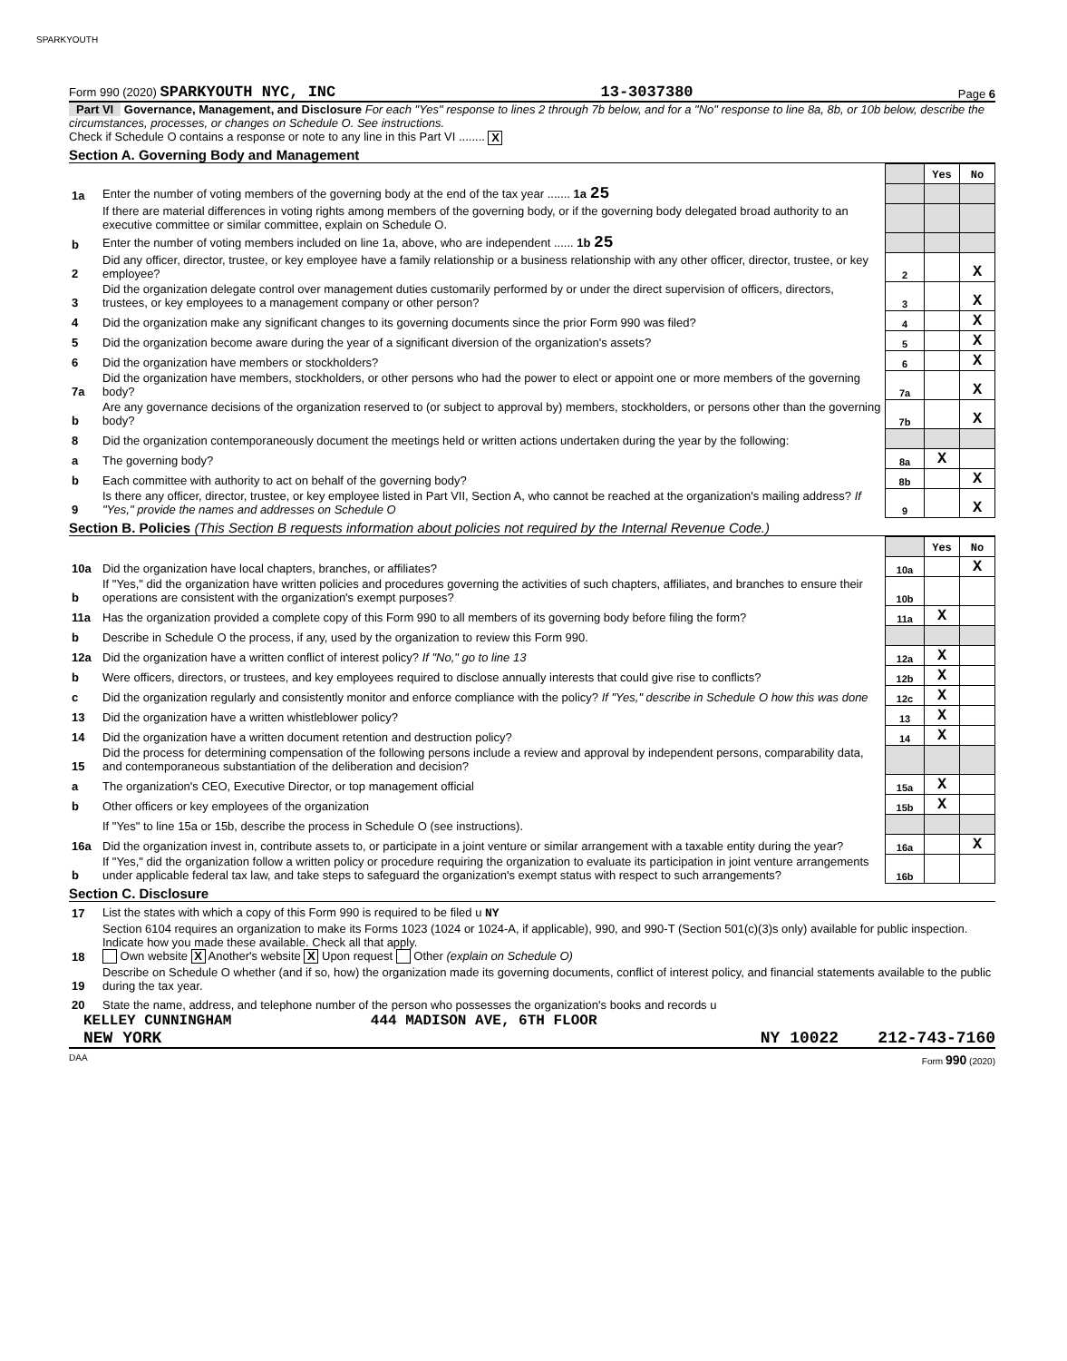SPARKYOUTH
Form 990 (2020) SPARKYOUTH NYC, INC 13-3037380 Page 6
Part VI Governance, Management, and Disclosure For each "Yes" response to lines 2 through 7b below, and for a "No" response to line 8a, 8b, or 10b below, describe the circumstances, processes, or changes on Schedule O. See instructions.
Check if Schedule O contains a response or note to any line in this Part VI ........ X
Section A. Governing Body and Management
| | | | Yes | No |
| 1a | Enter the number of voting members of the governing body at the end of the tax year ....... 1a 25 | | | |
| | If there are material differences in voting rights among members of the governing body, or if the governing body delegated broad authority to an executive committee or similar committee, explain on Schedule O. | | | |
| b | Enter the number of voting members included on line 1a, above, who are independent ...... 1b 25 | | | |
| 2 | Did any officer, director, trustee, or key employee have a family relationship or a business relationship with any other officer, director, trustee, or key employee? | 2 | | X |
| 3 | Did the organization delegate control over management duties customarily performed by or under the direct supervision of officers, directors, trustees, or key employees to a management company or other person? | 3 | | X |
| 4 | Did the organization make any significant changes to its governing documents since the prior Form 990 was filed? | 4 | | X |
| 5 | Did the organization become aware during the year of a significant diversion of the organization's assets? | 5 | | X |
| 6 | Did the organization have members or stockholders? | 6 | | X |
| 7a | Did the organization have members, stockholders, or other persons who had the power to elect or appoint one or more members of the governing body? | 7a | | X |
| b | Are any governance decisions of the organization reserved to (or subject to approval by) members, stockholders, or persons other than the governing body? | 7b | | X |
| 8 | Did the organization contemporaneously document the meetings held or written actions undertaken during the year by the following: | | | |
| a | The governing body? | 8a | X | |
| b | Each committee with authority to act on behalf of the governing body? | 8b | | X |
| 9 | Is there any officer, director, trustee, or key employee listed in Part VII, Section A, who cannot be reached at the organization's mailing address? If "Yes," provide the names and addresses on Schedule O | 9 | | X |
Section B. Policies (This Section B requests information about policies not required by the Internal Revenue Code.)
| | | | Yes | No |
| 10a | Did the organization have local chapters, branches, or affiliates? | 10a | | X |
| b | If "Yes," did the organization have written policies and procedures governing the activities of such chapters, affiliates, and branches to ensure their operations are consistent with the organization's exempt purposes? | 10b | | |
| 11a | Has the organization provided a complete copy of this Form 990 to all members of its governing body before filing the form? | 11a | X | |
| b | Describe in Schedule O the process, if any, used by the organization to review this Form 990. | | | |
| 12a | Did the organization have a written conflict of interest policy? If "No," go to line 13 | 12a | X | |
| b | Were officers, directors, or trustees, and key employees required to disclose annually interests that could give rise to conflicts? | 12b | X | |
| c | Did the organization regularly and consistently monitor and enforce compliance with the policy? If "Yes," describe in Schedule O how this was done | 12c | X | |
| 13 | Did the organization have a written whistleblower policy? | 13 | X | |
| 14 | Did the organization have a written document retention and destruction policy? | 14 | X | |
| 15 | Did the process for determining compensation of the following persons include a review and approval by independent persons, comparability data, and contemporaneous substantiation of the deliberation and decision? | | | |
| a | The organization's CEO, Executive Director, or top management official | 15a | X | |
| b | Other officers or key employees of the organization | 15b | X | |
| | If "Yes" to line 15a or 15b, describe the process in Schedule O (see instructions). | | | |
| 16a | Did the organization invest in, contribute assets to, or participate in a joint venture or similar arrangement with a taxable entity during the year? | 16a | | X |
| b | If "Yes," did the organization follow a written policy or procedure requiring the organization to evaluate its participation in joint venture arrangements under applicable federal tax law, and take steps to safeguard the organization's exempt status with respect to such arrangements? | 16b | | |
Section C. Disclosure
| 17 | List the states with which a copy of this Form 990 is required to be filed u NY |
| 18 | Section 6104 requires an organization to make its Forms 1023 (1024 or 1024-A, if applicable), 990, and 990-T (Section 501(c)(3)s only) available for public inspection. Indicate how you made these available. Check all that apply. Own website X Another's website X Upon request Other (explain on Schedule O) |
| 19 | Describe on Schedule O whether (and if so, how) the organization made its governing documents, conflict of interest policy, and financial statements available to the public during the tax year. |
| 20 | State the name, address, and telephone number of the person who possesses the organization's books and records u |
KELLEY CUNNINGHAM 444 MADISON AVE, 6TH FLOOR
NEW YORK NY 10022 212-743-7160
DAA Form 990 (2020)